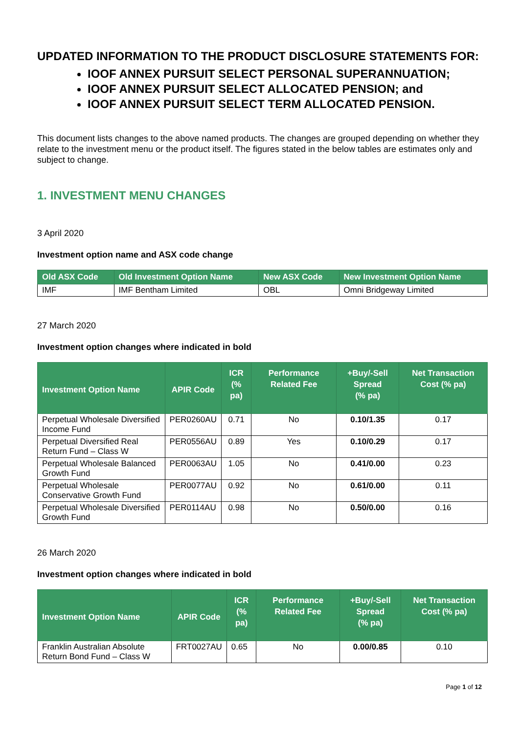UPDATED INFORMATION TO THE PRODUCT DISCLOSURE STATEMENTS FOR:
IOOF ANNEX PURSUIT SELECT PERSONAL SUPERANNUATION;
IOOF ANNEX PURSUIT SELECT ALLOCATED PENSION; and
IOOF ANNEX PURSUIT SELECT TERM ALLOCATED PENSION.
This document lists changes to the above named products. The changes are grouped depending on whether they relate to the investment menu or the product itself. The figures stated in the below tables are estimates only and subject to change.
1. INVESTMENT MENU CHANGES
3 April 2020
Investment option name and ASX code change
| Old ASX Code | Old Investment Option Name | New ASX Code | New Investment Option Name |
| --- | --- | --- | --- |
| IMF | IMF Bentham Limited | OBL | Omni Bridgeway Limited |
27 March 2020
Investment option changes where indicated in bold
| Investment Option Name | APIR Code | ICR (% pa) | Performance Related Fee | +Buy/-Sell Spread (% pa) | Net Transaction Cost (% pa) |
| --- | --- | --- | --- | --- | --- |
| Perpetual Wholesale Diversified Income Fund | PER0260AU | 0.71 | No | 0.10/1.35 | 0.17 |
| Perpetual Diversified Real Return Fund – Class W | PER0556AU | 0.89 | Yes | 0.10/0.29 | 0.17 |
| Perpetual Wholesale Balanced Growth Fund | PER0063AU | 1.05 | No | 0.41/0.00 | 0.23 |
| Perpetual Wholesale Conservative Growth Fund | PER0077AU | 0.92 | No | 0.61/0.00 | 0.11 |
| Perpetual Wholesale Diversified Growth Fund | PER0114AU | 0.98 | No | 0.50/0.00 | 0.16 |
26 March 2020
Investment option changes where indicated in bold
| Investment Option Name | APIR Code | ICR (% pa) | Performance Related Fee | +Buy/-Sell Spread (% pa) | Net Transaction Cost (% pa) |
| --- | --- | --- | --- | --- | --- |
| Franklin Australian Absolute Return Bond Fund – Class W | FRT0027AU | 0.65 | No | 0.00/0.85 | 0.10 |
Page 1 of 12